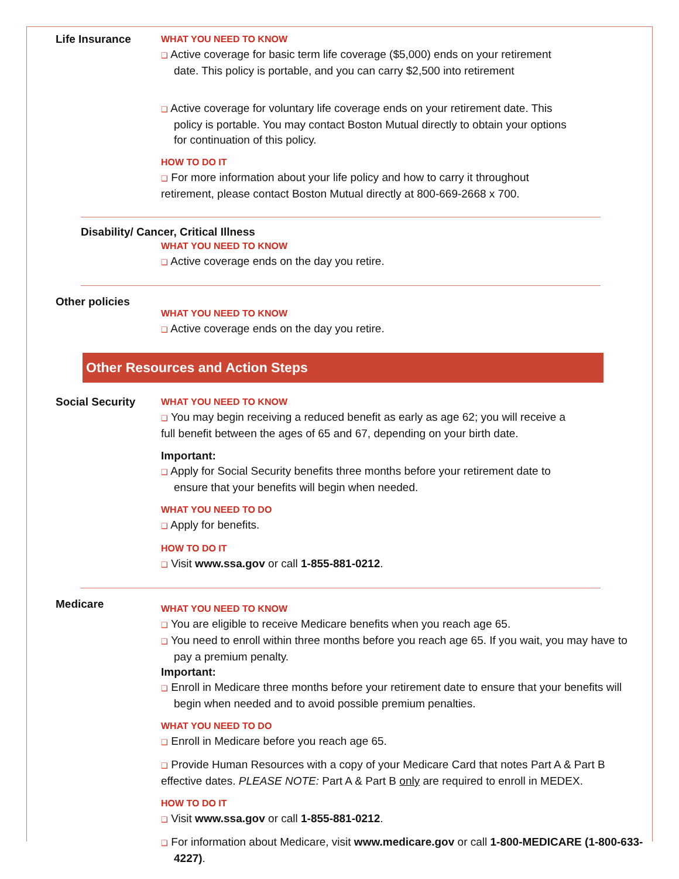Life Insurance
WHAT YOU NEED TO KNOW
❑ Active coverage for basic term life coverage ($5,000) ends on your retirement date. This policy is portable, and you can carry $2,500 into retirement
❑ Active coverage for voluntary life coverage ends on your retirement date. This policy is portable. You may contact Boston Mutual directly to obtain your options for continuation of this policy.
HOW TO DO IT
❑ For more information about your life policy and how to carry it throughout retirement, please contact Boston Mutual directly at 800-669-2668 x 700.
Disability/ Cancer, Critical Illness
WHAT YOU NEED TO KNOW
❑ Active coverage ends on the day you retire.
Other policies
WHAT YOU NEED TO KNOW
❑ Active coverage ends on the day you retire.
Other Resources and Action Steps
Social Security
WHAT YOU NEED TO KNOW
❑ You may begin receiving a reduced benefit as early as age 62; you will receive a full benefit between the ages of 65 and 67, depending on your birth date.
Important:
❑ Apply for Social Security benefits three months before your retirement date to ensure that your benefits will begin when needed.
WHAT YOU NEED TO DO
❑ Apply for benefits.
HOW TO DO IT
❑ Visit www.ssa.gov or call 1-855-881-0212.
Medicare
WHAT YOU NEED TO KNOW
❑ You are eligible to receive Medicare benefits when you reach age 65.
❑ You need to enroll within three months before you reach age 65. If you wait, you may have to pay a premium penalty.
Important:
❑ Enroll in Medicare three months before your retirement date to ensure that your benefits will begin when needed and to avoid possible premium penalties.
WHAT YOU NEED TO DO
❑ Enroll in Medicare before you reach age 65.
❑ Provide Human Resources with a copy of your Medicare Card that notes Part A & Part B effective dates. PLEASE NOTE: Part A & Part B only are required to enroll in MEDEX.
HOW TO DO IT
❑ Visit www.ssa.gov or call 1-855-881-0212.
❑ For information about Medicare, visit www.medicare.gov or call 1-800-MEDICARE (1-800-633-4227).